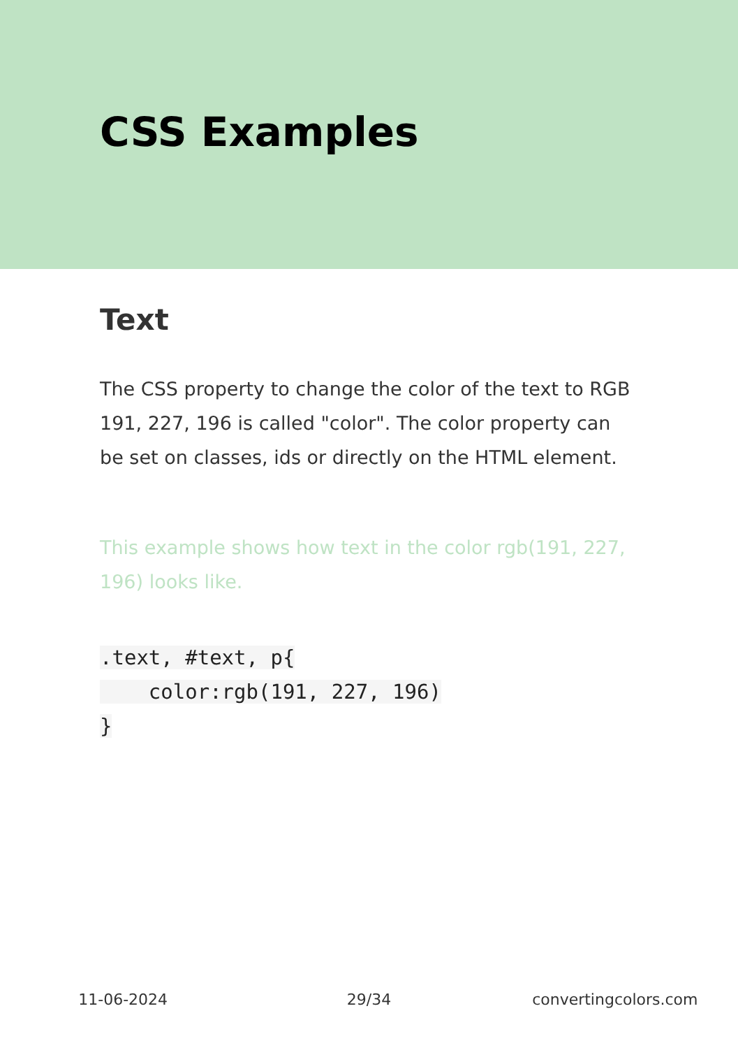CSS Examples
Text
The CSS property to change the color of the text to RGB 191, 227, 196 is called "color". The color property can be set on classes, ids or directly on the HTML element.
This example shows how text in the color rgb(191, 227, 196) looks like.
.text, #text, p{
    color:rgb(191, 227, 196)
}
11-06-2024 29/34 convertingcolors.com